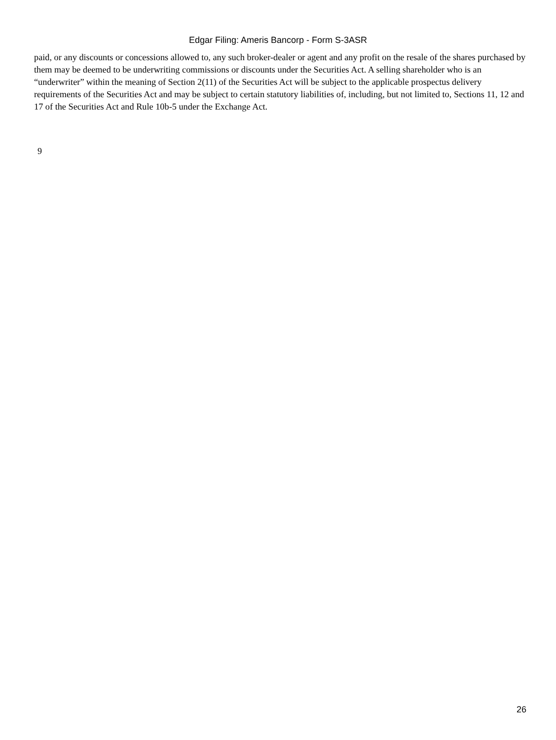Edgar Filing: Ameris Bancorp - Form S-3ASR
paid, or any discounts or concessions allowed to, any such broker-dealer or agent and any profit on the resale of the shares purchased by them may be deemed to be underwriting commissions or discounts under the Securities Act. A selling shareholder who is an “underwriter” within the meaning of Section 2(11) of the Securities Act will be subject to the applicable prospectus delivery requirements of the Securities Act and may be subject to certain statutory liabilities of, including, but not limited to, Sections 11, 12 and 17 of the Securities Act and Rule 10b-5 under the Exchange Act.
9
26